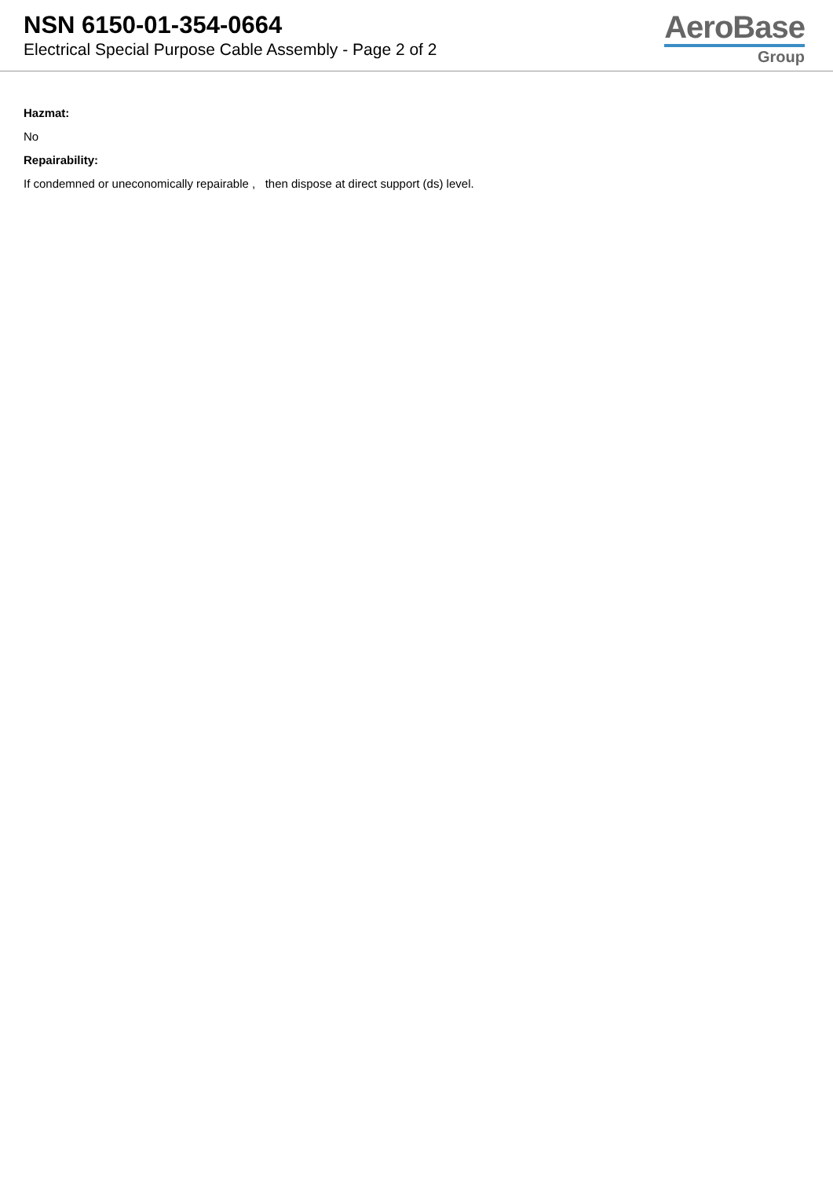NSN 6150-01-354-0664
Electrical Special Purpose Cable Assembly - Page 2 of 2
AeroBase
Group
Hazmat:
No
Repairability:
If condemned or uneconomically repairable , then dispose at direct support (ds) level.